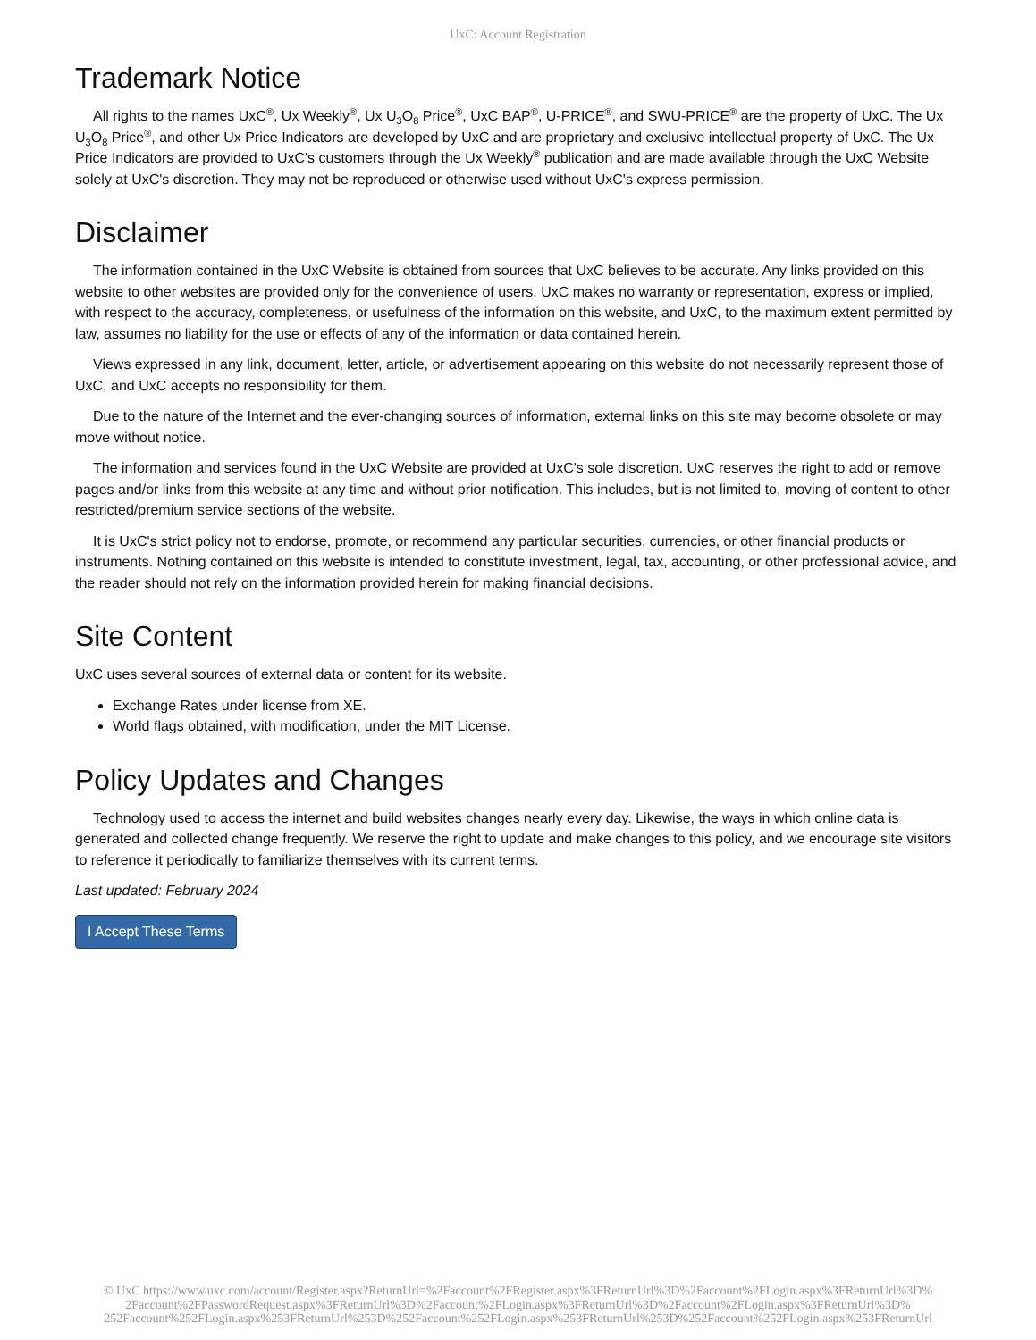UxC: Account Registration
Trademark Notice
All rights to the names UxC<sup>®</sup>, Ux Weekly<sup>®</sup>, Ux U<sub>3</sub>O<sub>8</sub> Price<sup>®</sup>, UxC BAP<sup>®</sup>, U-PRICE<sup>®</sup>, and SWU-PRICE<sup>®</sup> are the property of UxC. The Ux U<sub>3</sub>O<sub>8</sub> Price<sup>®</sup>, and other Ux Price Indicators are developed by UxC and are proprietary and exclusive intellectual property of UxC. The Ux Price Indicators are provided to UxC's customers through the Ux Weekly<sup>®</sup> publication and are made available through the UxC Website solely at UxC's discretion. They may not be reproduced or otherwise used without UxC's express permission.
Disclaimer
The information contained in the UxC Website is obtained from sources that UxC believes to be accurate. Any links provided on this website to other websites are provided only for the convenience of users. UxC makes no warranty or representation, express or implied, with respect to the accuracy, completeness, or usefulness of the information on this website, and UxC, to the maximum extent permitted by law, assumes no liability for the use or effects of any of the information or data contained herein.
Views expressed in any link, document, letter, article, or advertisement appearing on this website do not necessarily represent those of UxC, and UxC accepts no responsibility for them.
Due to the nature of the Internet and the ever-changing sources of information, external links on this site may become obsolete or may move without notice.
The information and services found in the UxC Website are provided at UxC's sole discretion. UxC reserves the right to add or remove pages and/or links from this website at any time and without prior notification. This includes, but is not limited to, moving of content to other restricted/premium service sections of the website.
It is UxC's strict policy not to endorse, promote, or recommend any particular securities, currencies, or other financial products or instruments. Nothing contained on this website is intended to constitute investment, legal, tax, accounting, or other professional advice, and the reader should not rely on the information provided herein for making financial decisions.
Site Content
UxC uses several sources of external data or content for its website.
Exchange Rates under license from XE.
World flags obtained, with modification, under the MIT License.
Policy Updates and Changes
Technology used to access the internet and build websites changes nearly every day. Likewise, the ways in which online data is generated and collected change frequently. We reserve the right to update and make changes to this policy, and we encourage site visitors to reference it periodically to familiarize themselves with its current terms.
Last updated: February 2024
I Accept These Terms
© UxC https://www.uxc.com/account/Register.aspx?ReturnUrl=%2Faccount%2FRegister.aspx%3FReturnUrl%3D%2Faccount%2FLogin.aspx%3FReturnUrl%3D%
2Faccount%2FPasswordRequest.aspx%3FReturnUrl%3D%2Faccount%2FLogin.aspx%3FReturnUrl%3D%2Faccount%2FLogin.aspx%3FReturnUrl%3D%
252Faccount%252FLogin.aspx%253FReturnUrl%253D%252Faccount%252FLogin.aspx%253FReturnUrl%253D%252Faccount%252FLogin.aspx%253FReturnUrl